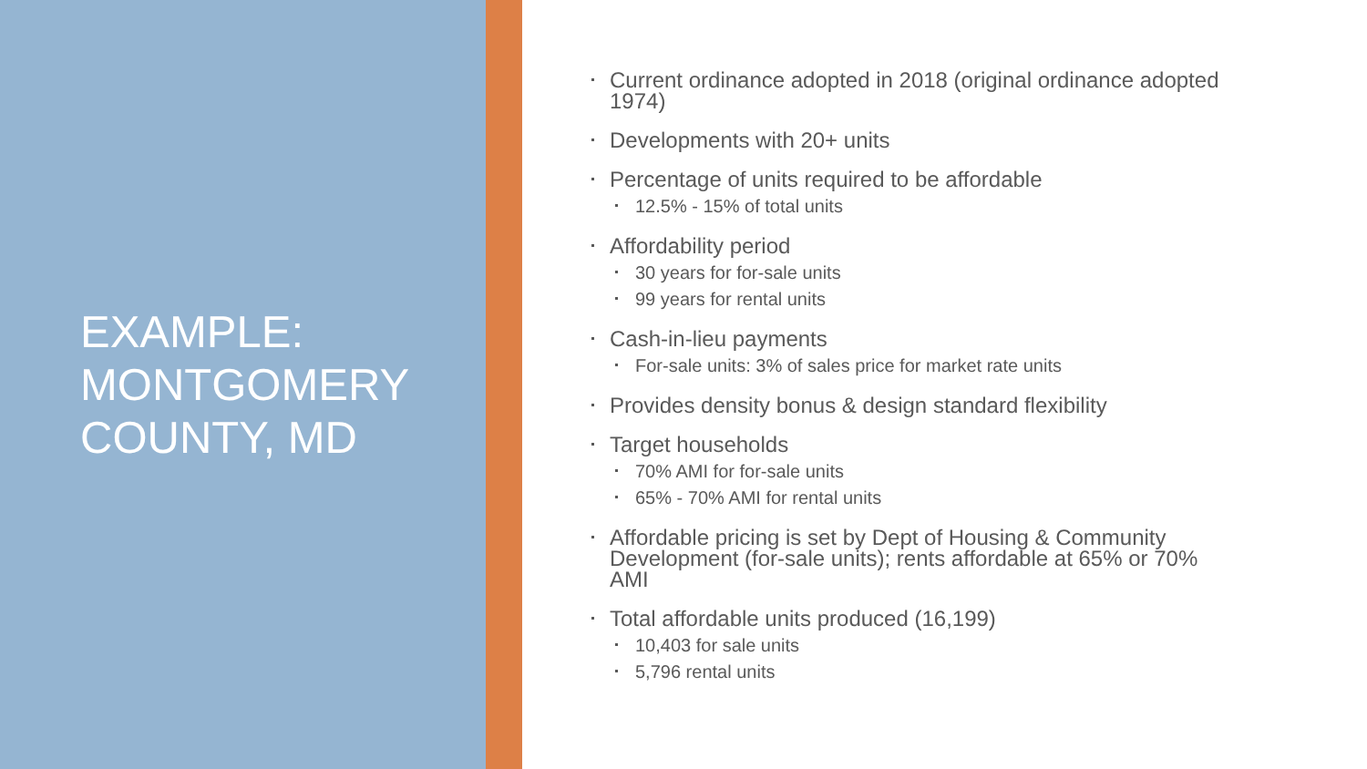EXAMPLE:
MONTGOMERY
COUNTY, MD
Current ordinance adopted in 2018 (original ordinance adopted 1974)
Developments with 20+ units
Percentage of units required to be affordable
12.5% - 15% of total units
Affordability period
30 years for for-sale units
99 years for rental units
Cash-in-lieu payments
For-sale units: 3% of sales price for market rate units
Provides density bonus & design standard flexibility
Target households
70% AMI for for-sale units
65% - 70% AMI for rental units
Affordable pricing is set by Dept of Housing & Community Development (for-sale units); rents affordable at 65% or 70% AMI
Total affordable units produced (16,199)
10,403 for sale units
5,796 rental units